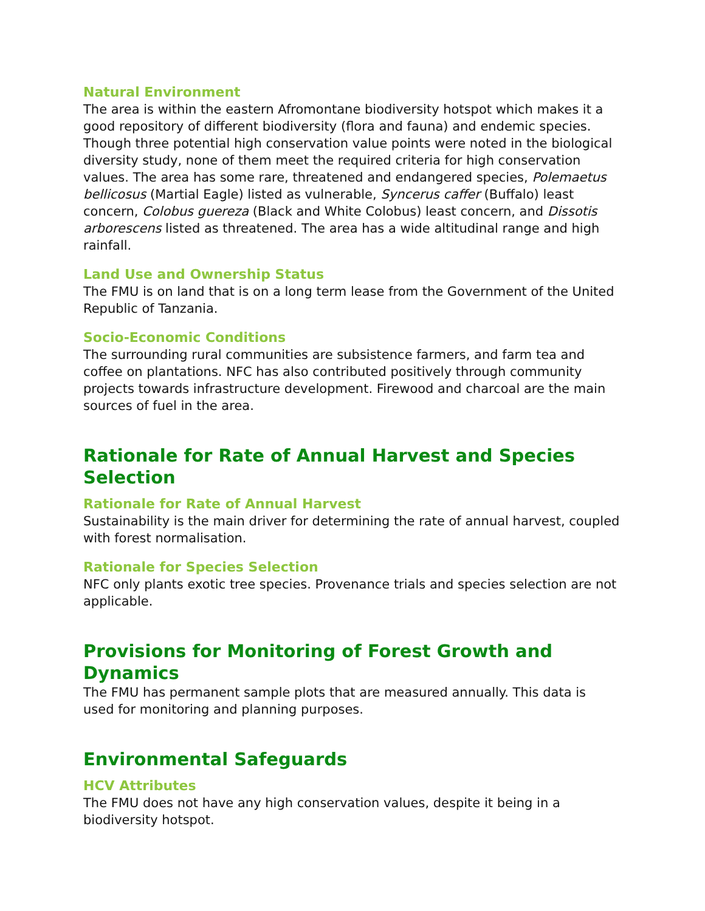Natural Environment
The area is within the eastern Afromontane biodiversity hotspot which makes it a good repository of different biodiversity (flora and fauna) and endemic species. Though three potential high conservation value points were noted in the biological diversity study, none of them meet the required criteria for high conservation values. The area has some rare, threatened and endangered species, Polemaetus bellicosus (Martial Eagle) listed as vulnerable, Syncerus caffer (Buffalo) least concern, Colobus guereza (Black and White Colobus) least concern, and Dissotis arborescens listed as threatened. The area has a wide altitudinal range and high rainfall.
Land Use and Ownership Status
The FMU is on land that is on a long term lease from the Government of the United Republic of Tanzania.
Socio-Economic Conditions
The surrounding rural communities are subsistence farmers, and farm tea and coffee on plantations. NFC has also contributed positively through community projects towards infrastructure development. Firewood and charcoal are the main sources of fuel in the area.
Rationale for Rate of Annual Harvest and Species Selection
Rationale for Rate of Annual Harvest
Sustainability is the main driver for determining the rate of annual harvest, coupled with forest normalisation.
Rationale for Species Selection
NFC only plants exotic tree species. Provenance trials and species selection are not applicable.
Provisions for Monitoring of Forest Growth and Dynamics
The FMU has permanent sample plots that are measured annually. This data is used for monitoring and planning purposes.
Environmental Safeguards
HCV Attributes
The FMU does not have any high conservation values, despite it being in a biodiversity hotspot.